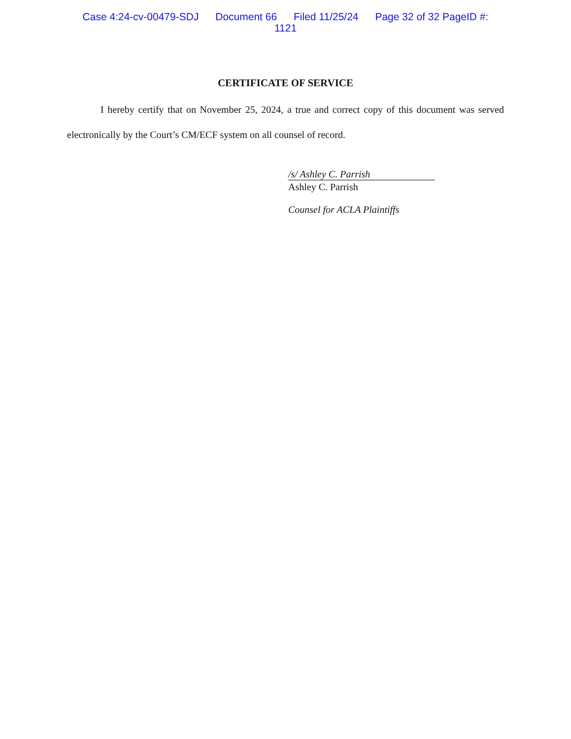Case 4:24-cv-00479-SDJ Document 66 Filed 11/25/24 Page 32 of 32 PageID #:
1121
CERTIFICATE OF SERVICE
I hereby certify that on November 25, 2024, a true and correct copy of this document was served electronically by the Court’s CM/ECF system on all counsel of record.
/s/ Ashley C. Parrish
Ashley C. Parrish
Counsel for ACLA Plaintiffs